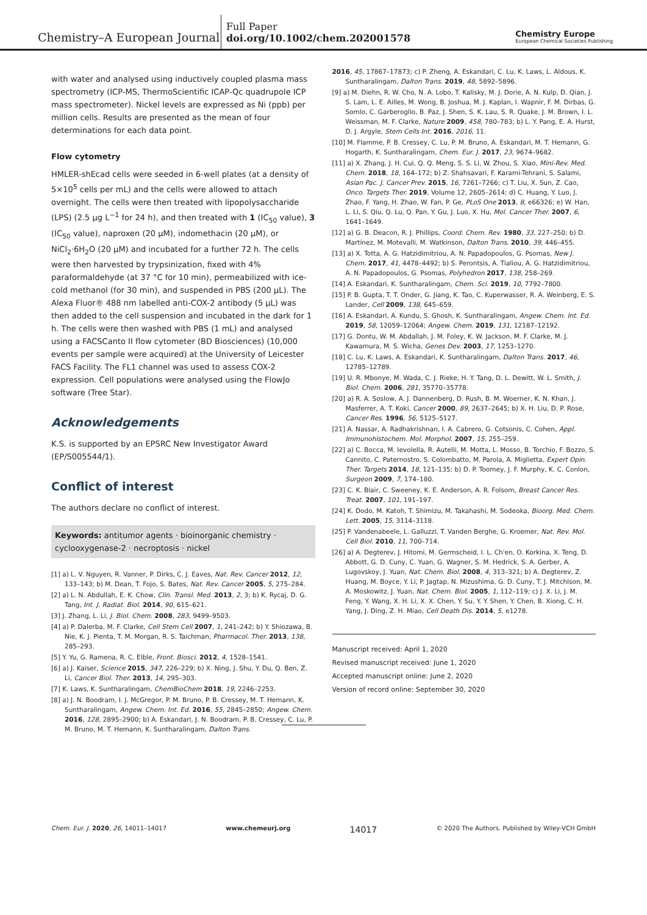Chemistry–A European Journal
Full Paper
doi.org/10.1002/chem.202001578
Chemistry Europe
European Chemical Societies Publishing
with water and analysed using inductively coupled plasma mass spectrometry (ICP-MS, ThermoScientific ICAP-Qc quadrupole ICP mass spectrometer). Nickel levels are expressed as Ni (ppb) per million cells. Results are presented as the mean of four determinations for each data point.
Flow cytometry
HMLER-shEcad cells were seeded in 6-well plates (at a density of 5×10<sup>5</sup> cells per mL) and the cells were allowed to attach overnight. The cells were then treated with lipopolysaccharide (LPS) (2.5 μg L<sup>−1</sup> for 24 h), and then treated with 1 (IC<sub>50</sub> value), 3 (IC<sub>50</sub> value), naproxen (20 μM), indomethacin (20 μM), or NiCl<sub>2</sub>·6H<sub>2</sub>O (20 μM) and incubated for a further 72 h. The cells were then harvested by trypsinization, fixed with 4% paraformaldehyde (at 37 °C for 10 min), permeabilized with ice-cold methanol (for 30 min), and suspended in PBS (200 μL). The Alexa Fluor® 488 nm labelled anti-COX-2 antibody (5 μL) was then added to the cell suspension and incubated in the dark for 1 h. The cells were then washed with PBS (1 mL) and analysed using a FACSCanto II flow cytometer (BD Biosciences) (10,000 events per sample were acquired) at the University of Leicester FACS Facility. The FL1 channel was used to assess COX-2 expression. Cell populations were analysed using the FlowJo software (Tree Star).
Acknowledgements
K.S. is supported by an EPSRC New Investigator Award (EP/S005544/1).
Conflict of interest
The authors declare no conflict of interest.
Keywords: antitumor agents · bioinorganic chemistry · cyclooxygenase-2 · necroptosis · nickel
[1] a) L. V. Nguyen, R. Vanner, P. Dirks, C. J. Eaves, Nat. Rev. Cancer 2012, 12, 133–143; b) M. Dean, T. Fojo, S. Bates, Nat. Rev. Cancer 2005, 5, 275–284.
[2] a) L. N. Abdullah, E. K. Chow, Clin. Transl. Med. 2013, 2, 3; b) K. Rycaj, D. G. Tang, Int. J. Radiat. Biol. 2014, 90, 615–621.
[3] J. Zhang, L. Li, J. Biol. Chem. 2008, 283, 9499–9503.
[4] a) P. Dalerba, M. F. Clarke, Cell Stem Cell 2007, 1, 241–242; b) Y. Shiozawa, B. Nie, K. J. Pienta, T. M. Morgan, R. S. Taichman, Pharmacol. Ther. 2013, 138, 285–293.
[5] Y. Yu, G. Ramena, R. C. Elble, Front. Biosci. 2012, 4, 1528–1541.
[6] a) J. Kaiser, Science 2015, 347, 226–229; b) X. Ning, J. Shu, Y. Du, Q. Ben, Z. Li, Cancer Biol. Ther. 2013, 14, 295–303.
[7] K. Laws, K. Suntharalingam, ChemBioChem 2018, 19, 2246–2253.
[8] a) J. N. Boodram, I. J. McGregor, P. M. Bruno, P. B. Cressey, M. T. Hemann, K. Suntharalingam, Angew. Chem. Int. Ed. 2016, 55, 2845–2850; Angew. Chem. 2016, 128, 2895–2900; b) A. Eskandari, J. N. Boodram, P. B. Cressey, C. Lu, P. M. Bruno, M. T. Hemann, K. Suntharalingam, Dalton Trans.
2016, 45, 17867–17873; c) P. Zheng, A. Eskandari, C. Lu, K. Laws, L. Aldous, K. Suntharalingam, Dalton Trans. 2019, 48, 5892–5896.
[9] a) M. Diehn, R. W. Cho, N. A. Lobo, T. Kalisky, M. J. Dorie, A. N. Kulp, D. Qian, J. S. Lam, L. E. Ailles, M. Wong, B. Joshua, M. J. Kaplan, I. Wapnir, F. M. Dirbas, G. Somlo, C. Garberoglio, B. Paz, J. Shen, S. K. Lau, S. R. Quake, J. M. Brown, I. L. Weissman, M. F. Clarke, Nature 2009, 458, 780–783; b) L. Y. Pang, E. A. Hurst, D. J. Argyle, Stem Cells Int. 2016, 2016, 11.
[10] M. Flamme, P. B. Cressey, C. Lu, P. M. Bruno, A. Eskandari, M. T. Hemann, G. Hogarth, K. Suntharalingam, Chem. Eur. J. 2017, 23, 9674–9682.
[11] a) X. Zhang, J. H. Cui, Q. Q. Meng, S. S. Li, W. Zhou, S. Xiao, Mini-Rev. Med. Chem. 2018, 18, 164–172; b) Z. Shahsavari, F. Karami-Tehrani, S. Salami, Asian Pac. J. Cancer Prev. 2015, 16, 7261–7266; c) T. Liu, X. Sun, Z. Cao, Onco. Targets Ther. 2019, Volume 12, 2605–2614; d) C. Huang, Y. Luo, J. Zhao, F. Yang, H. Zhao, W. Fan, P. Ge, PLoS One 2013, 8, e66326; e) W. Han, L. Li, S. Qiu, Q. Lu, Q. Pan, Y. Gu, J. Luo, X. Hu, Mol. Cancer Ther. 2007, 6, 1641–1649.
[12] a) G. B. Deacon, R. J. Phillips, Coord. Chem. Rev. 1980, 33, 227–250; b) D. Martínez, M. Motevalli, M. Watkinson, Dalton Trans. 2010, 39, 446–455.
[13] a) X. Totta, A. G. Hatzidimitriou, A. N. Papadopoulos, G. Psomas, New J. Chem. 2017, 41, 4478–4492; b) S. Perontsis, A. Tialiou, A. G. Hatzidimitriou, A. N. Papadopoulos, G. Psomas, Polyhedron 2017, 138, 258–269.
[14] A. Eskandari, K. Suntharalingam, Chem. Sci. 2019, 10, 7792–7800.
[15] P. B. Gupta, T. T. Onder, G. Jiang, K. Tao, C. Kuperwasser, R. A. Weinberg, E. S. Lander, Cell 2009, 138, 645–659.
[16] A. Eskandari, A. Kundu, S. Ghosh, K. Suntharalingam, Angew. Chem. Int. Ed. 2019, 58, 12059–12064; Angew. Chem. 2019, 131, 12187–12192.
[17] G. Dontu, W. M. Abdallah, J. M. Foley, K. W. Jackson, M. F. Clarke, M. J. Kawamura, M. S. Wicha, Genes Dev. 2003, 17, 1253–1270.
[18] C. Lu, K. Laws, A. Eskandari, K. Suntharalingam, Dalton Trans. 2017, 46, 12785–12789.
[19] U. R. Mbonye, M. Wada, C. J. Rieke, H. Y. Tang, D. L. Dewitt, W. L. Smith, J. Biol. Chem. 2006, 281, 35770–35778.
[20] a) R. A. Soslow, A. J. Dannenberg, D. Rush, B. M. Woerner, K. N. Khan, J. Masferrer, A. T. Koki, Cancer 2000, 89, 2637–2645; b) X. H. Liu, D. P. Rose, Cancer Res. 1996, 56, 5125–5127.
[21] A. Nassar, A. Radhakrishnan, I. A. Cabrero, G. Cotsonis, C. Cohen, Appl. Immunohistochem. Mol. Morphol. 2007, 15, 255–259.
[22] a) C. Bocca, M. Ievolella, R. Autelli, M. Motta, L. Mosso, B. Torchio, F. Bozzo, S. Cannito, C. Paternostro, S. Colombatto, M. Parola, A. Miglietta, Expert Opin. Ther. Targets 2014, 18, 121–135; b) D. P. Toomey, J. F. Murphy, K. C. Conlon, Surgeon 2009, 7, 174–180.
[23] C. K. Blair, C. Sweeney, K. E. Anderson, A. R. Folsom, Breast Cancer Res. Treat. 2007, 101, 191–197.
[24] K. Dodo, M. Katoh, T. Shimizu, M. Takahashi, M. Sodeoka, Bioorg. Med. Chem. Lett. 2005, 15, 3114–3118.
[25] P. Vandenabeele, L. Galluzzi, T. Vanden Berghe, G. Kroemer, Nat. Rev. Mol. Cell Biol. 2010, 11, 700–714.
[26] a) A. Degterev, J. Hitomi, M. Germscheid, I. L. Ch'en, O. Korkina, X. Teng, D. Abbott, G. D. Cuny, C. Yuan, G. Wagner, S. M. Hedrick, S. A. Gerber, A. Lugovskoy, J. Yuan, Nat. Chem. Biol. 2008, 4, 313–321; b) A. Degterev, Z. Huang, M. Boyce, Y. Li, P. Jagtap, N. Mizushima, G. D. Cuny, T. J. Mitchison, M. A. Moskowitz, J. Yuan, Nat. Chem. Biol. 2005, 1, 112–119; c) J. X. Li, J. M. Feng, Y. Wang, X. H. Li, X. X. Chen, Y. Su, Y. Y. Shen, Y. Chen, B. Xiong, C. H. Yang, J. Ding, Z. H. Miao, Cell Death Dis. 2014, 5, e1278.
Manuscript received: April 1, 2020
Revised manuscript received: June 1, 2020
Accepted manuscript online: June 2, 2020
Version of record online: September 30, 2020
Chem. Eur. J. 2020, 26, 14011–14017 www.chemeurj.org 14017 © 2020 The Authors. Published by Wiley-VCH GmbH